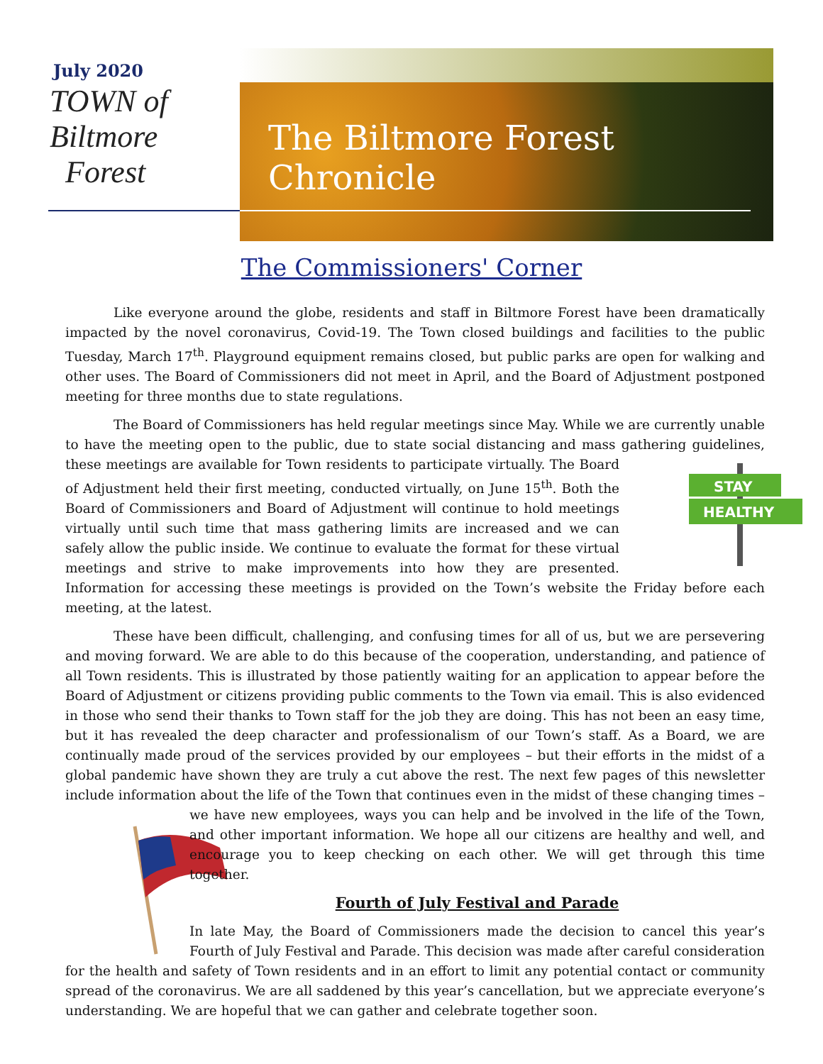July 2020
TOWN of
Biltmore
Forest
The Biltmore Forest Chronicle
The Commissioners' Corner
Like everyone around the globe, residents and staff in Biltmore Forest have been dramatically impacted by the novel coronavirus, Covid-19. The Town closed buildings and facilities to the public Tuesday, March 17<sup>th</sup>. Playground equipment remains closed, but public parks are open for walking and other uses. The Board of Commissioners did not meet in April, and the Board of Adjustment postponed meeting for three months due to state regulations.
The Board of Commissioners has held regular meetings since May. While we are currently unable to have the meeting open to the public, due to state social distancing and mass gathering guidelines, these
STAY
HEALTHY
meetings are available for Town residents to participate virtually. The Board of Adjustment held their first meeting, conducted virtually, on June 15<sup>th</sup>. Both the Board of Commissioners and Board of Adjustment will continue to hold meetings virtually until such time that mass gathering limits are increased and we can safely allow the public inside. We continue to evaluate the format for these virtual meetings and strive to make improvements into how they are presented. Information for accessing these meetings is provided on the Town’s website the Friday before each meeting, at the latest.
These have been difficult, challenging, and confusing times for all of us, but we are persevering and moving forward. We are able to do this because of the cooperation, understanding, and patience of all Town residents. This is illustrated by those patiently waiting for an application to appear before the Board of Adjustment or citizens providing public comments to the Town via email. This is also evidenced in those who send their thanks to Town staff for the job they are doing. This has not been an easy time, but it has revealed the deep character and professionalism of our Town’s staff. As a Board, we are continually made proud of the services provided by our employees – but their efforts in the midst of a global pandemic have shown they are truly a cut above the rest. The next few pages of this newsletter include information about the life of the Town that continues even in the midst of these changing times – we have new employees, ways you can help and be involved in the life of the Town, and other important information. We hope all our citizens are healthy and well, and encourage you to keep checking on each other. We will get through this time together.
Fourth of July Festival and Parade
In late May, the Board of Commissioners made the decision to cancel this year’s Fourth of July Festival and Parade. This decision was made after careful consideration for the health and safety of Town residents and in an effort to limit any potential contact or community spread of the coronavirus. We are all saddened by this year’s cancellation, but we appreciate everyone’s understanding. We are hopeful that we can gather and celebrate together soon.